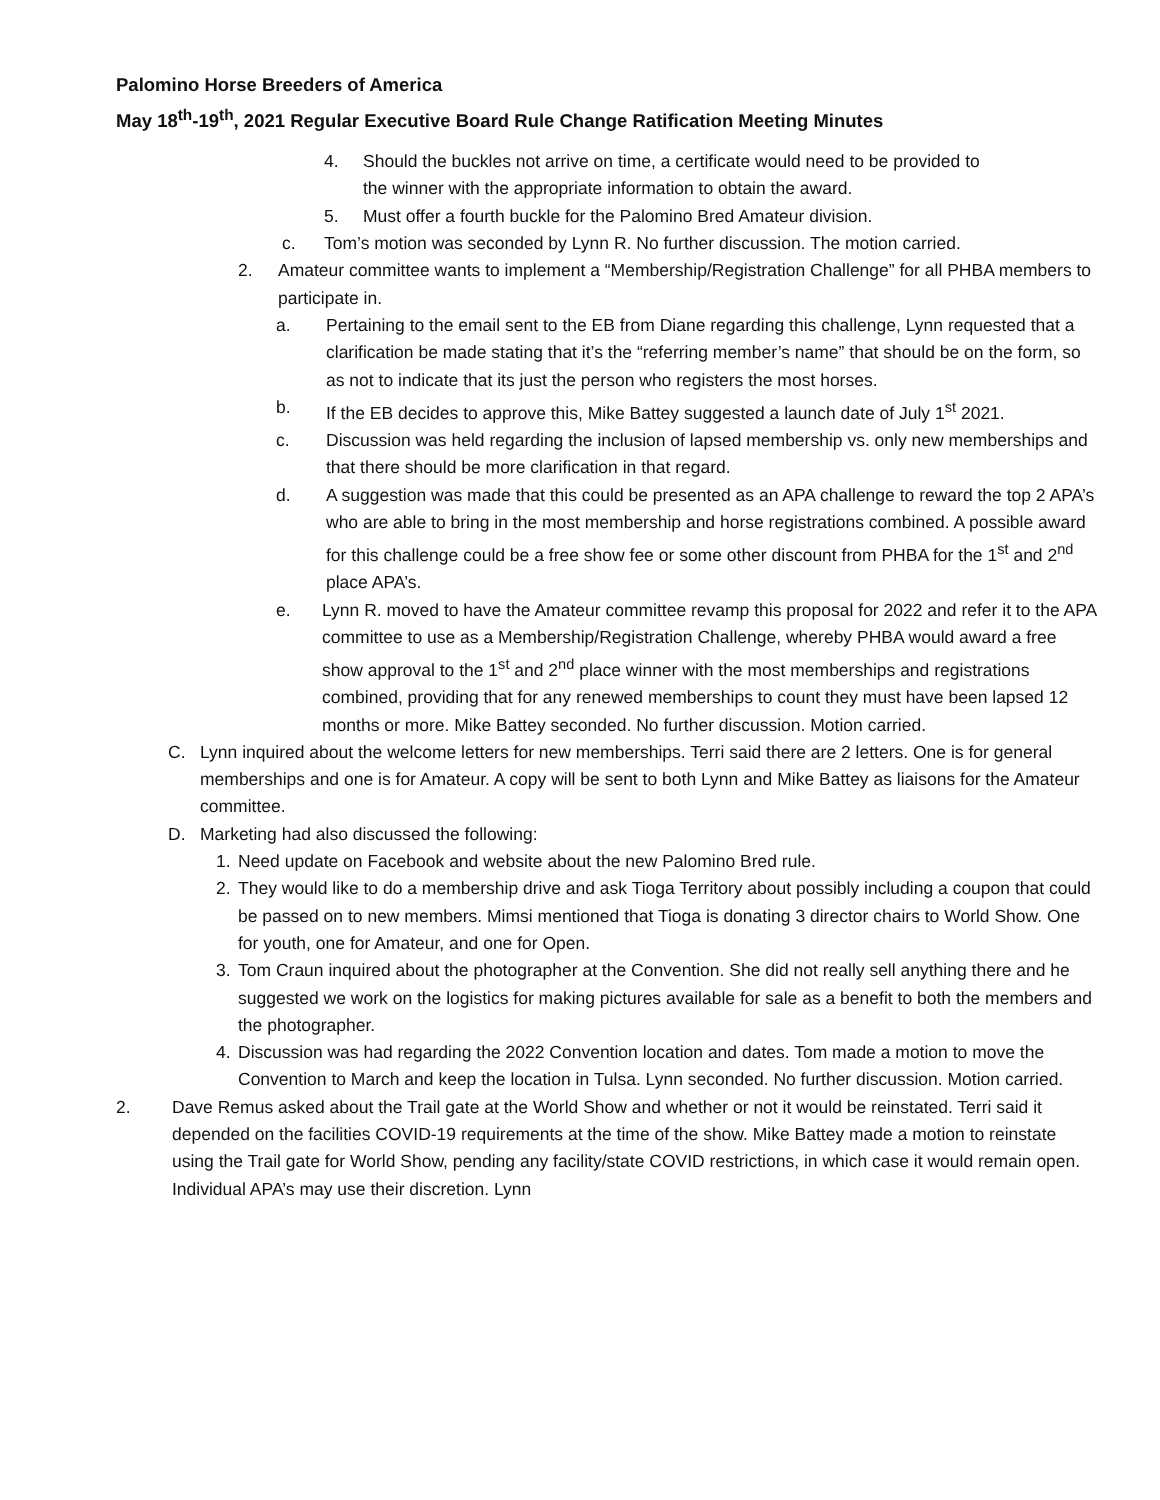Palomino Horse Breeders of America
May 18<sup>th</sup>-19<sup>th</sup>, 2021 Regular Executive Board Rule Change Ratification Meeting Minutes
4. Should the buckles not arrive on time, a certificate would need to be provided to the winner with the appropriate information to obtain the award.
5. Must offer a fourth buckle for the Palomino Bred Amateur division.
c. Tom’s motion was seconded by Lynn R. No further discussion. The motion carried.
2. Amateur committee wants to implement a “Membership/Registration Challenge” for all PHBA members to participate in.
a. Pertaining to the email sent to the EB from Diane regarding this challenge, Lynn requested that a clarification be made stating that it’s the “referring member’s name” that should be on the form, so as not to indicate that its just the person who registers the most horses.
b. If the EB decides to approve this, Mike Battey suggested a launch date of July 1<sup>st</sup> 2021.
c. Discussion was held regarding the inclusion of lapsed membership vs. only new memberships and that there should be more clarification in that regard.
d. A suggestion was made that this could be presented as an APA challenge to reward the top 2 APA’s who are able to bring in the most membership and horse registrations combined. A possible award for this challenge could be a free show fee or some other discount from PHBA for the 1<sup>st</sup> and 2<sup>nd</sup> place APA’s.
e. Lynn R. moved to have the Amateur committee revamp this proposal for 2022 and refer it to the APA committee to use as a Membership/Registration Challenge, whereby PHBA would award a free show approval to the 1<sup>st</sup> and 2<sup>nd</sup> place winner with the most memberships and registrations combined, providing that for any renewed memberships to count they must have been lapsed 12 months or more. Mike Battey seconded. No further discussion. Motion carried.
C. Lynn inquired about the welcome letters for new memberships. Terri said there are 2 letters. One is for general memberships and one is for Amateur. A copy will be sent to both Lynn and Mike Battey as liaisons for the Amateur committee.
D. Marketing had also discussed the following:
1. Need update on Facebook and website about the new Palomino Bred rule.
2. They would like to do a membership drive and ask Tioga Territory about possibly including a coupon that could be passed on to new members. Mimsi mentioned that Tioga is donating 3 director chairs to World Show. One for youth, one for Amateur, and one for Open.
3. Tom Craun inquired about the photographer at the Convention. She did not really sell anything there and he suggested we work on the logistics for making pictures available for sale as a benefit to both the members and the photographer.
4. Discussion was had regarding the 2022 Convention location and dates. Tom made a motion to move the Convention to March and keep the location in Tulsa. Lynn seconded. No further discussion. Motion carried.
2. Dave Remus asked about the Trail gate at the World Show and whether or not it would be reinstated. Terri said it depended on the facilities COVID-19 requirements at the time of the show. Mike Battey made a motion to reinstate using the Trail gate for World Show, pending any facility/state COVID restrictions, in which case it would remain open. Individual APA’s may use their discretion. Lynn